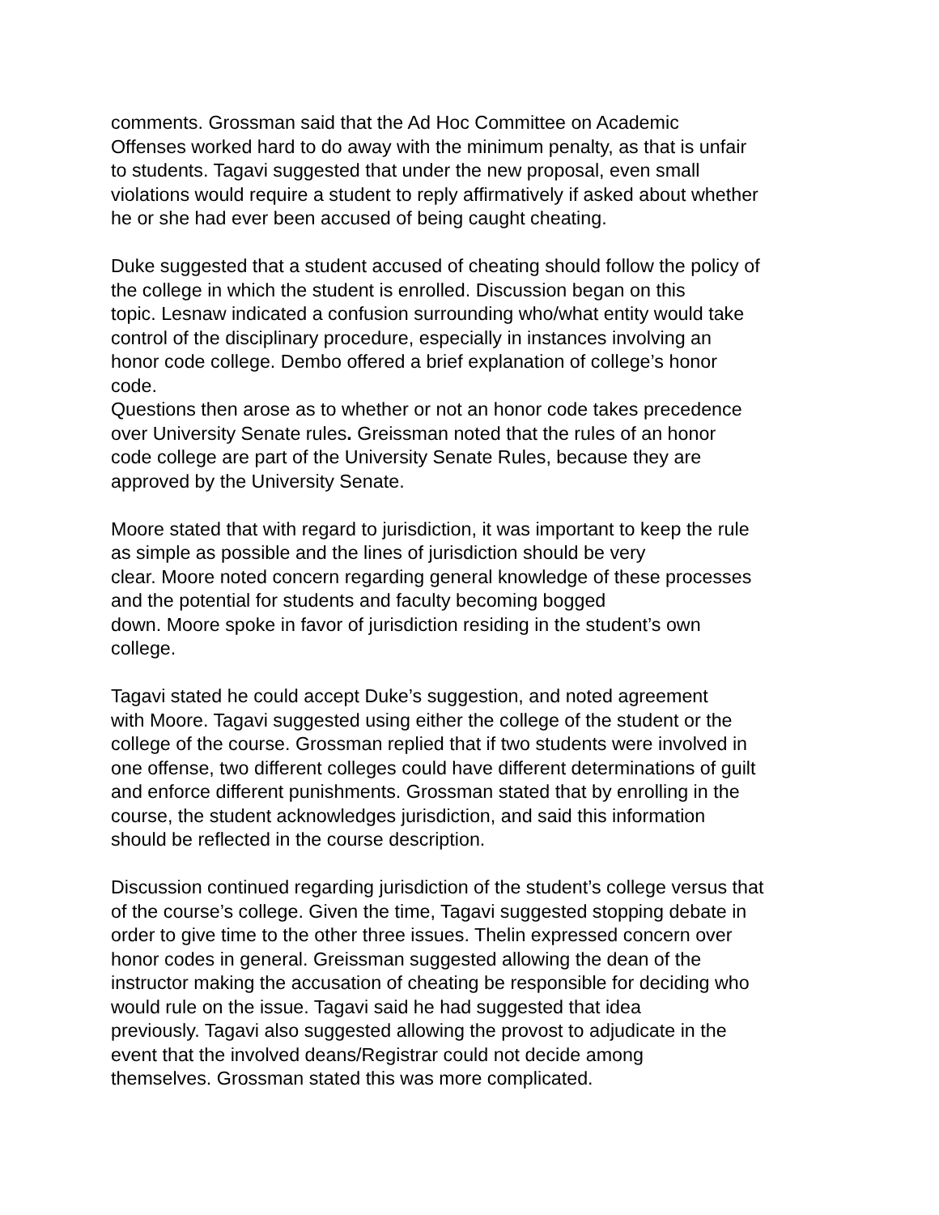comments. Grossman said that the Ad Hoc Committee on Academic Offenses worked hard to do away with the minimum penalty, as that is unfair to students. Tagavi suggested that under the new proposal, even small violations would require a student to reply affirmatively if asked about whether he or she had ever been accused of being caught cheating.
Duke suggested that a student accused of cheating should follow the policy of the college in which the student is enrolled. Discussion began on this topic. Lesnaw indicated a confusion surrounding who/what entity would take control of the disciplinary procedure, especially in instances involving an honor code college. Dembo offered a brief explanation of college’s honor code.
Questions then arose as to whether or not an honor code takes precedence over University Senate rules. Greissman noted that the rules of an honor code college are part of the University Senate Rules, because they are approved by the University Senate.
Moore stated that with regard to jurisdiction, it was important to keep the rule as simple as possible and the lines of jurisdiction should be very clear. Moore noted concern regarding general knowledge of these processes and the potential for students and faculty becoming bogged down. Moore spoke in favor of jurisdiction residing in the student’s own college.
Tagavi stated he could accept Duke’s suggestion, and noted agreement with Moore. Tagavi suggested using either the college of the student or the college of the course. Grossman replied that if two students were involved in one offense, two different colleges could have different determinations of guilt and enforce different punishments. Grossman stated that by enrolling in the course, the student acknowledges jurisdiction, and said this information should be reflected in the course description.
Discussion continued regarding jurisdiction of the student’s college versus that of the course’s college. Given the time, Tagavi suggested stopping debate in order to give time to the other three issues. Thelin expressed concern over honor codes in general. Greissman suggested allowing the dean of the instructor making the accusation of cheating be responsible for deciding who would rule on the issue. Tagavi said he had suggested that idea previously. Tagavi also suggested allowing the provost to adjudicate in the event that the involved deans/Registrar could not decide among themselves. Grossman stated this was more complicated.